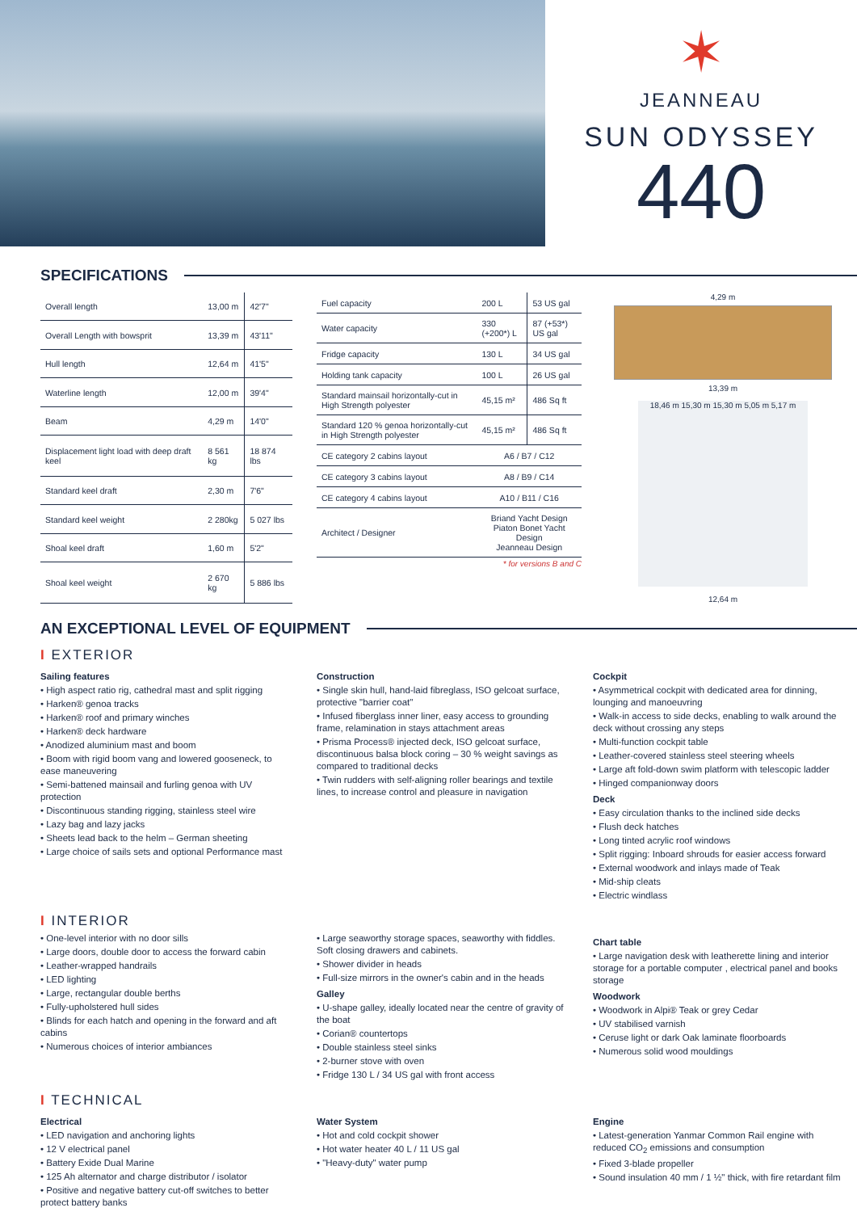✶
JEANNEAU
SUN ODYSSEY
440
SPECIFICATIONS
| Overall length | 13,00 m | 42'7" |
| Overall Length with bowsprit | 13,39 m | 43'11" |
| Hull length | 12,64 m | 41'5" |
| Waterline length | 12,00 m | 39'4" |
| Beam | 4,29 m | 14'0" |
| Displacement light load with deep draft keel | 8 561 kg | 18 874 lbs |
| Standard keel draft | 2,30 m | 7'6" |
| Standard keel weight | 2 280kg | 5 027 lbs |
| Shoal keel draft | 1,60 m | 5'2" |
| Shoal keel weight | 2 670 kg | 5 886 lbs |
| Fuel capacity | 200 L | 53 US gal |
| Water capacity | 330 (+200*) L | 87 (+53*) US gal |
| Fridge capacity | 130 L | 34 US gal |
| Holding tank capacity | 100 L | 26 US gal |
| Standard mainsail horizontally-cut in High Strength polyester | 45,15 m² | 486 Sq ft |
| Standard 120 % genoa horizontally-cut in High Strength polyester | 45,15 m² | 486 Sq ft |
| CE category 2 cabins layout | A6 / B7 / C12 | |
| CE category 3 cabins layout | A8 / B9 / C14 | |
| CE category 4 cabins layout | A10 / B11 / C16 | |
| Architect / Designer | Briand Yacht Design Piaton Bonet Yacht Design Jeanneau Design | |
* for versions B and C
4,29 m
13,39 m
18,46 m 15,30 m 15,30 m 5,05 m 5,17 m
12,64 m
AN EXCEPTIONAL LEVEL OF EQUIPMENT
I EXTERIOR
Sailing features
• High aspect ratio rig, cathedral mast and split rigging
• Harken® genoa tracks
• Harken® roof and primary winches
• Harken® deck hardware
• Anodized aluminium mast and boom
• Boom with rigid boom vang and lowered gooseneck, to ease maneuvering
• Semi-battened mainsail and furling genoa with UV protection
• Discontinuous standing rigging, stainless steel wire
• Lazy bag and lazy jacks
• Sheets lead back to the helm – German sheeting
• Large choice of sails sets and optional Performance mast
Construction
• Single skin hull, hand-laid fibreglass, ISO gelcoat surface, protective "barrier coat"
• Infused fiberglass inner liner, easy access to grounding frame, relamination in stays attachment areas
• Prisma Process® injected deck, ISO gelcoat surface, discontinuous balsa block coring – 30 % weight savings as compared to traditional decks
• Twin rudders with self-aligning roller bearings and textile lines, to increase control and pleasure in navigation
Cockpit
• Asymmetrical cockpit with dedicated area for dinning, lounging and manoeuvring
• Walk-in access to side decks, enabling to walk around the deck without crossing any steps
• Multi-function cockpit table
• Leather-covered stainless steel steering wheels
• Large aft fold-down swim platform with telescopic ladder
• Hinged companionway doors
Deck
• Easy circulation thanks to the inclined side decks
• Flush deck hatches
• Long tinted acrylic roof windows
• Split rigging: Inboard shrouds for easier access forward
• External woodwork and inlays made of Teak
• Mid-ship cleats
• Electric windlass
I INTERIOR
• One-level interior with no door sills
• Large doors, double door to access the forward cabin
• Leather-wrapped handrails
• LED lighting
• Large, rectangular double berths
• Fully-upholstered hull sides
• Blinds for each hatch and opening in the forward and aft cabins
• Numerous choices of interior ambiances
• Large seaworthy storage spaces, seaworthy with fiddles. Soft closing drawers and cabinets.
• Shower divider in heads
• Full-size mirrors in the owner's cabin and in the heads
Galley
• U-shape galley, ideally located near the centre of gravity of the boat
• Corian® countertops
• Double stainless steel sinks
• 2-burner stove with oven
• Fridge 130 L / 34 US gal with front access
Chart table
• Large navigation desk with leatherette lining and interior storage for a portable computer , electrical panel and books storage
Woodwork
• Woodwork in Alpi® Teak or grey Cedar
• UV stabilised varnish
• Ceruse light or dark Oak laminate floorboards
• Numerous solid wood mouldings
I TECHNICAL
Electrical
• LED navigation and anchoring lights
• 12 V electrical panel
• Battery Exide Dual Marine
• 125 Ah alternator and charge distributor / isolator
• Positive and negative battery cut-off switches to better protect battery banks
Water System
• Hot and cold cockpit shower
• Hot water heater 40 L / 11 US gal
• "Heavy-duty" water pump
Engine
• Latest-generation Yanmar Common Rail engine with reduced CO<sub>2</sub> emissions and consumption
• Fixed 3-blade propeller
• Sound insulation 40 mm / 1 ½" thick, with fire retardant film